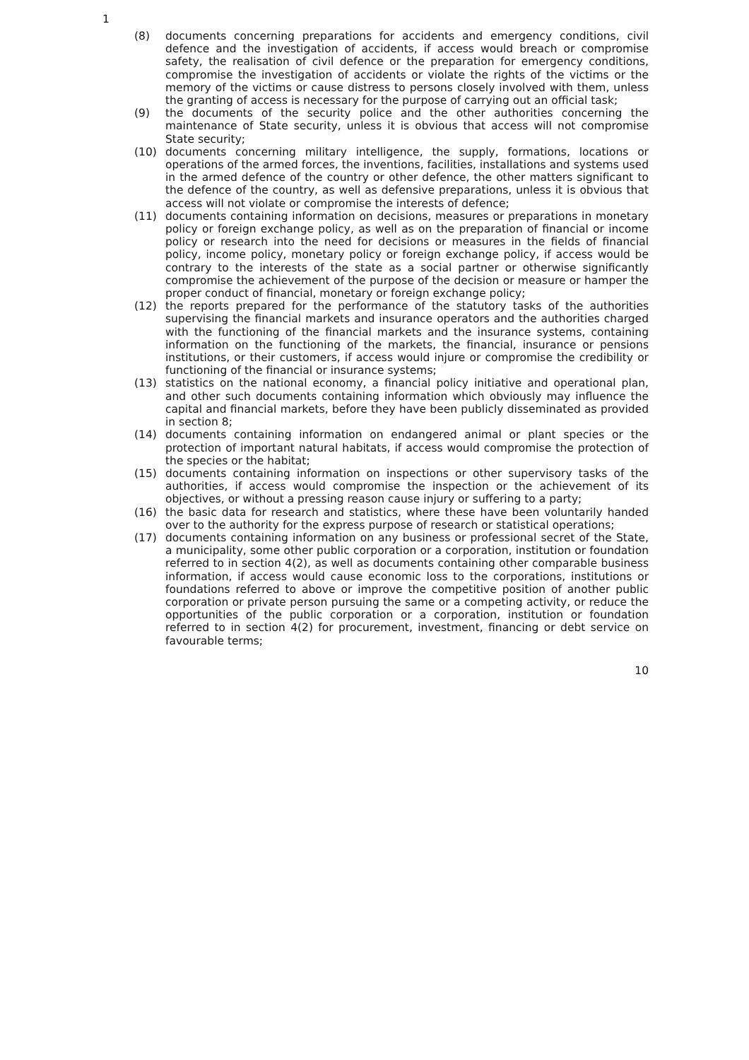1
(8) documents concerning preparations for accidents and emergency conditions, civil defence and the investigation of accidents, if access would breach or compromise safety, the realisation of civil defence or the preparation for emergency conditions, compromise the investigation of accidents or violate the rights of the victims or the memory of the victims or cause distress to persons closely involved with them, unless the granting of access is necessary for the purpose of carrying out an official task;
(9) the documents of the security police and the other authorities concerning the maintenance of State security, unless it is obvious that access will not compromise State security;
(10) documents concerning military intelligence, the supply, formations, locations or operations of the armed forces, the inventions, facilities, installations and systems used in the armed defence of the country or other defence, the other matters significant to the defence of the country, as well as defensive preparations, unless it is obvious that access will not violate or compromise the interests of defence;
(11) documents containing information on decisions, measures or preparations in monetary policy or foreign exchange policy, as well as on the preparation of financial or income policy or research into the need for decisions or measures in the fields of financial policy, income policy, monetary policy or foreign exchange policy, if access would be contrary to the interests of the state as a social partner or otherwise significantly compromise the achievement of the purpose of the decision or measure or hamper the proper conduct of financial, monetary or foreign exchange policy;
(12) the reports prepared for the performance of the statutory tasks of the authorities supervising the financial markets and insurance operators and the authorities charged with the functioning of the financial markets and the insurance systems, containing information on the functioning of the markets, the financial, insurance or pensions institutions, or their customers, if access would injure or compromise the credibility or functioning of the financial or insurance systems;
(13) statistics on the national economy, a financial policy initiative and operational plan, and other such documents containing information which obviously may influence the capital and financial markets, before they have been publicly disseminated as provided in section 8;
(14) documents containing information on endangered animal or plant species or the protection of important natural habitats, if access would compromise the protection of the species or the habitat;
(15) documents containing information on inspections or other supervisory tasks of the authorities, if access would compromise the inspection or the achievement of its objectives, or without a pressing reason cause injury or suffering to a party;
(16) the basic data for research and statistics, where these have been voluntarily handed over to the authority for the express purpose of research or statistical operations;
(17) documents containing information on any business or professional secret of the State, a municipality, some other public corporation or a corporation, institution or foundation referred to in section 4(2), as well as documents containing other comparable business information, if access would cause economic loss to the corporations, institutions or foundations referred to above or improve the competitive position of another public corporation or private person pursuing the same or a competing activity, or reduce the opportunities of the public corporation or a corporation, institution or foundation referred to in section 4(2) for procurement, investment, financing or debt service on favourable terms;
10